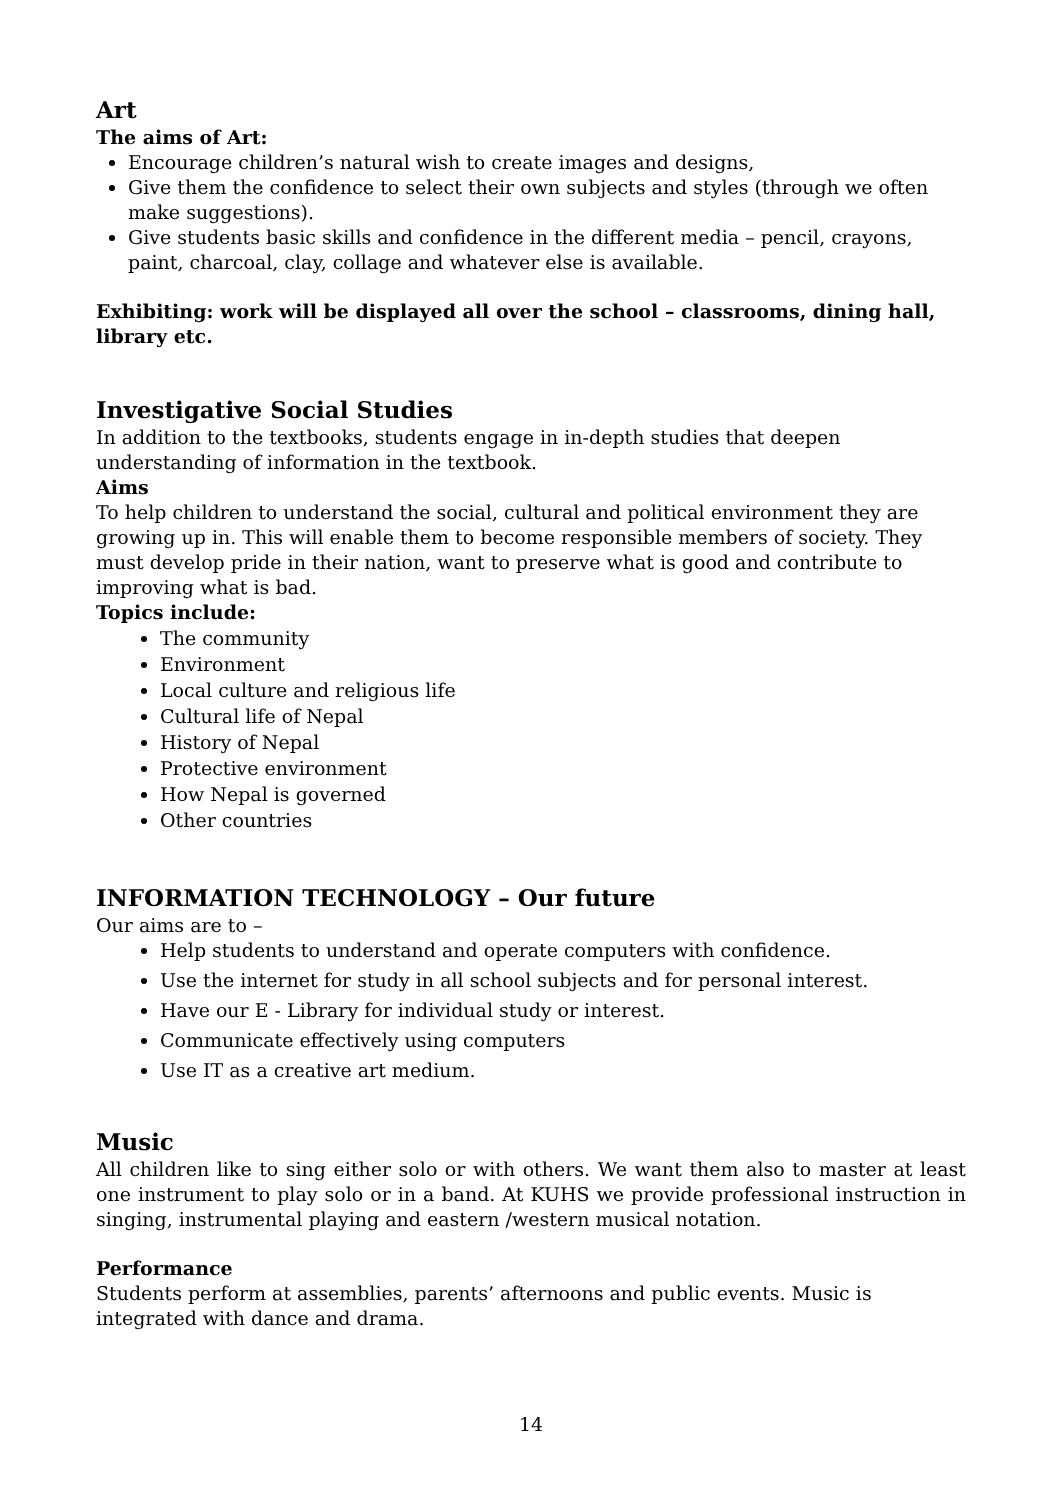Art
The aims of Art:
Encourage children’s natural wish to create images and designs,
Give them the confidence to select their own subjects and styles (through we often make suggestions).
Give students basic skills and confidence in the different media – pencil, crayons, paint, charcoal, clay, collage and whatever else is available.
Exhibiting: work will be displayed all over the school – classrooms, dining hall, library etc.
Investigative Social Studies
In addition to the textbooks, students engage in in-depth studies that deepen understanding of information in the textbook.
Aims
To help children to understand the social, cultural and political environment they are growing up in. This will enable them to become responsible members of society. They must develop pride in their nation, want to preserve what is good and contribute to improving what is bad.
Topics include:
The community
Environment
Local culture and religious life
Cultural life of Nepal
History of Nepal
Protective environment
How Nepal is governed
Other countries
INFORMATION TECHNOLOGY – Our future
Our aims are to –
Help students to understand and operate computers with confidence.
Use the internet for study in all school subjects and for personal interest.
Have our E - Library for individual study or interest.
Communicate effectively using computers
Use IT as a creative art medium.
Music
All children like to sing either solo or with others. We want them also to master at least one instrument to play solo or in a band. At KUHS we provide professional instruction in singing, instrumental playing and eastern /western musical notation.
Performance
Students perform at assemblies, parents’ afternoons and public events. Music is integrated with dance and drama.
14